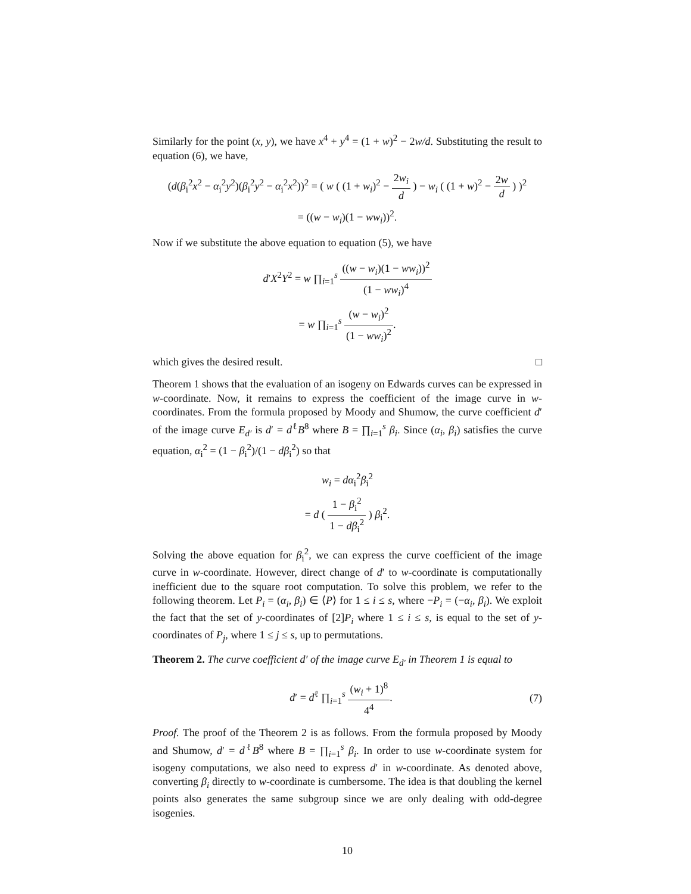Similarly for the point (x, y), we have x<sup>4</sup> + y<sup>4</sup> = (1 + w)<sup>2</sup> − 2w/d. Substituting the result to equation (6), we have,
(d(β<sub>i</sub><sup>2</sup>x<sup>2</sup> − α<sub>i</sub><sup>2</sup>y<sup>2</sup>)(β<sub>i</sub><sup>2</sup>y<sup>2</sup> − α<sub>i</sub><sup>2</sup>x<sup>2</sup>))<sup>2</sup> = ( w ( (1 + w<sub>i</sub>)<sup>2</sup> − 2w<sub>i</sub> d ) − w<sub>i</sub> ( (1 + w)<sup>2</sup> − 2w d ) )<sup>2</sup>
= ((w − w<sub>i</sub>)(1 − ww<sub>i</sub>))<sup>2</sup>.
Now if we substitute the above equation to equation (5), we have
d′X<sup>2</sup>Y<sup>2</sup> = w ∏<sub>i=1</sub><sup>s</sup> ((w − w<sub>i</sub>)(1 − ww<sub>i</sub>))<sup>2</sup> (1 − ww<sub>i</sub>)<sup>4</sup>
= w ∏<sub>i=1</sub><sup>s</sup> (w − w<sub>i</sub>)<sup>2</sup> (1 − ww<sub>i</sub>)<sup>2</sup>.
which gives the desired result. □
Theorem 1 shows that the evaluation of an isogeny on Edwards curves can be expressed in w-coordinate. Now, it remains to express the coefficient of the image curve in w-coordinates. From the formula proposed by Moody and Shumow, the curve coefficient d′ of the image curve E<sub>d′</sub> is d′ = d<sup>ℓ</sup>B<sup>8</sup> where B = ∏<sub>i=1</sub><sup>s</sup> β<sub>i</sub>. Since (α<sub>i</sub>, β<sub>i</sub>) satisfies the curve equation, α<sub>i</sub><sup>2</sup> = (1 − β<sub>i</sub><sup>2</sup>)/(1 − dβ<sub>i</sub><sup>2</sup>) so that
w<sub>i</sub> = dα<sub>i</sub><sup>2</sup>β<sub>i</sub><sup>2</sup>
= d ( 1 − β<sub>i</sub><sup>2</sup> 1 − dβ<sub>i</sub><sup>2</sup> ) β<sub>i</sub><sup>2</sup>.
Solving the above equation for β<sub>i</sub><sup>2</sup>, we can express the curve coefficient of the image curve in w-coordinate. However, direct change of d′ to w-coordinate is computationally inefficient due to the square root computation. To solve this problem, we refer to the following theorem. Let P<sub>i</sub> = (α<sub>i</sub>, β<sub>i</sub>) ∈ ⟨P⟩ for 1 ≤ i ≤ s, where −P<sub>i</sub> = (−α<sub>i</sub>, β<sub>i</sub>). We exploit the fact that the set of y-coordinates of [2]P<sub>i</sub> where 1 ≤ i ≤ s, is equal to the set of y-coordinates of P<sub>j</sub>, where 1 ≤ j ≤ s, up to permutations.
Theorem 2. The curve coefficient d′ of the image curve E<sub>d′</sub> in Theorem 1 is equal to
d′ = d<sup>ℓ</sup> ∏<sub>i=1</sub><sup>s</sup> (w<sub>i</sub> + 1)<sup>8</sup> 4<sup>4</sup>. (7)
Proof. The proof of the Theorem 2 is as follows. From the formula proposed by Moody and Shumow, d′ = d<sup>ℓ</sup>B<sup>8</sup> where B = ∏<sub>i=1</sub><sup>s</sup> β<sub>i</sub>. In order to use w-coordinate system for isogeny computations, we also need to express d′ in w-coordinate. As denoted above, converting β<sub>i</sub> directly to w-coordinate is cumbersome. The idea is that doubling the kernel points also generates the same subgroup since we are only dealing with odd-degree isogenies.
10